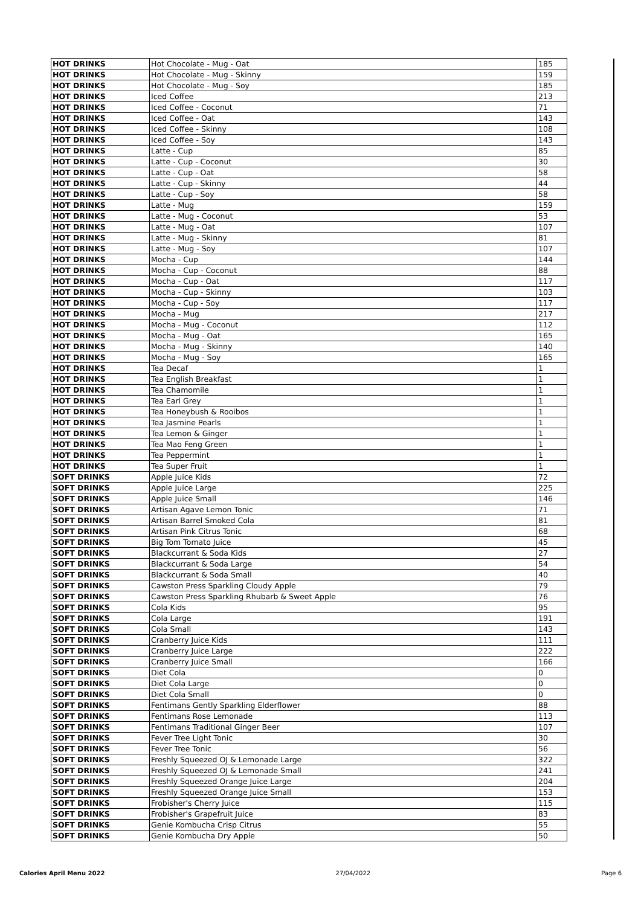| HOT DRINKS | Hot Chocolate - Mug - Oat | 185 |
| HOT DRINKS | Hot Chocolate - Mug - Skinny | 159 |
| HOT DRINKS | Hot Chocolate - Mug - Soy | 185 |
| HOT DRINKS | Iced Coffee | 213 |
| HOT DRINKS | Iced Coffee - Coconut | 71 |
| HOT DRINKS | Iced Coffee - Oat | 143 |
| HOT DRINKS | Iced Coffee - Skinny | 108 |
| HOT DRINKS | Iced Coffee - Soy | 143 |
| HOT DRINKS | Latte - Cup | 85 |
| HOT DRINKS | Latte - Cup - Coconut | 30 |
| HOT DRINKS | Latte - Cup - Oat | 58 |
| HOT DRINKS | Latte - Cup - Skinny | 44 |
| HOT DRINKS | Latte - Cup - Soy | 58 |
| HOT DRINKS | Latte - Mug | 159 |
| HOT DRINKS | Latte - Mug - Coconut | 53 |
| HOT DRINKS | Latte - Mug - Oat | 107 |
| HOT DRINKS | Latte - Mug - Skinny | 81 |
| HOT DRINKS | Latte - Mug - Soy | 107 |
| HOT DRINKS | Mocha - Cup | 144 |
| HOT DRINKS | Mocha - Cup - Coconut | 88 |
| HOT DRINKS | Mocha - Cup - Oat | 117 |
| HOT DRINKS | Mocha - Cup - Skinny | 103 |
| HOT DRINKS | Mocha - Cup - Soy | 117 |
| HOT DRINKS | Mocha - Mug | 217 |
| HOT DRINKS | Mocha - Mug - Coconut | 112 |
| HOT DRINKS | Mocha - Mug - Oat | 165 |
| HOT DRINKS | Mocha - Mug - Skinny | 140 |
| HOT DRINKS | Mocha - Mug - Soy | 165 |
| HOT DRINKS | Tea Decaf | 1 |
| HOT DRINKS | Tea English Breakfast | 1 |
| HOT DRINKS | Tea Chamomile | 1 |
| HOT DRINKS | Tea Earl Grey | 1 |
| HOT DRINKS | Tea Honeybush & Rooibos | 1 |
| HOT DRINKS | Tea Jasmine Pearls | 1 |
| HOT DRINKS | Tea Lemon & Ginger | 1 |
| HOT DRINKS | Tea Mao Feng Green | 1 |
| HOT DRINKS | Tea Peppermint | 1 |
| HOT DRINKS | Tea Super Fruit | 1 |
| SOFT DRINKS | Apple Juice Kids | 72 |
| SOFT DRINKS | Apple Juice Large | 225 |
| SOFT DRINKS | Apple Juice Small | 146 |
| SOFT DRINKS | Artisan Agave Lemon Tonic | 71 |
| SOFT DRINKS | Artisan Barrel Smoked Cola | 81 |
| SOFT DRINKS | Artisan Pink Citrus Tonic | 68 |
| SOFT DRINKS | Big Tom Tomato Juice | 45 |
| SOFT DRINKS | Blackcurrant & Soda Kids | 27 |
| SOFT DRINKS | Blackcurrant & Soda Large | 54 |
| SOFT DRINKS | Blackcurrant & Soda Small | 40 |
| SOFT DRINKS | Cawston Press Sparkling Cloudy Apple | 79 |
| SOFT DRINKS | Cawston Press Sparkling Rhubarb & Sweet Apple | 76 |
| SOFT DRINKS | Cola Kids | 95 |
| SOFT DRINKS | Cola Large | 191 |
| SOFT DRINKS | Cola Small | 143 |
| SOFT DRINKS | Cranberry Juice Kids | 111 |
| SOFT DRINKS | Cranberry Juice Large | 222 |
| SOFT DRINKS | Cranberry Juice Small | 166 |
| SOFT DRINKS | Diet Cola | 0 |
| SOFT DRINKS | Diet Cola Large | 0 |
| SOFT DRINKS | Diet Cola Small | 0 |
| SOFT DRINKS | Fentimans Gently Sparkling Elderflower | 88 |
| SOFT DRINKS | Fentimans Rose Lemonade | 113 |
| SOFT DRINKS | Fentimans Traditional Ginger Beer | 107 |
| SOFT DRINKS | Fever Tree Light Tonic | 30 |
| SOFT DRINKS | Fever Tree Tonic | 56 |
| SOFT DRINKS | Freshly Squeezed OJ & Lemonade Large | 322 |
| SOFT DRINKS | Freshly Squeezed OJ & Lemonade Small | 241 |
| SOFT DRINKS | Freshly Squeezed Orange Juice Large | 204 |
| SOFT DRINKS | Freshly Squeezed Orange Juice Small | 153 |
| SOFT DRINKS | Frobisher's Cherry Juice | 115 |
| SOFT DRINKS | Frobisher's Grapefruit Juice | 83 |
| SOFT DRINKS | Genie Kombucha Crisp Citrus | 55 |
| SOFT DRINKS | Genie Kombucha Dry Apple | 50 |
Calories April Menu 2022 27/04/2022 Page 6